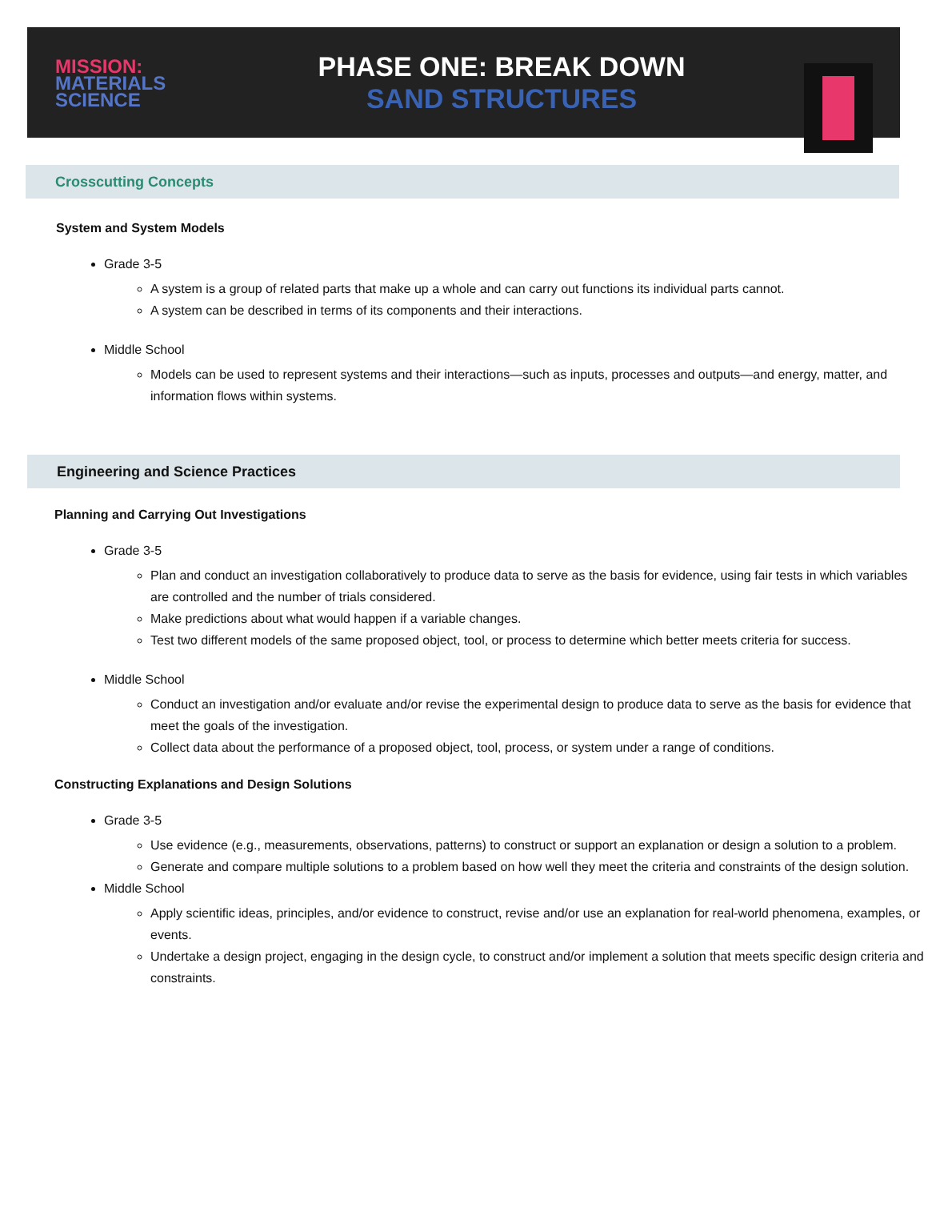MISSION:
MATERIALS
SCIENCE
PHASE ONE: BREAK DOWN
SAND STRUCTURES
Crosscutting Concepts
System and System Models
Grade 3-5
A system is a group of related parts that make up a whole and can carry out functions its individual parts cannot.
A system can be described in terms of its components and their interactions.
Middle School
Models can be used to represent systems and their interactions—such as inputs, processes and outputs—and energy, matter, and information flows within systems.
Engineering and Science Practices
Planning and Carrying Out Investigations
Grade 3-5
Plan and conduct an investigation collaboratively to produce data to serve as the basis for evidence, using fair tests in which variables are controlled and the number of trials considered.
Make predictions about what would happen if a variable changes.
Test two different models of the same proposed object, tool, or process to determine which better meets criteria for success.
Middle School
Conduct an investigation and/or evaluate and/or revise the experimental design to produce data to serve as the basis for evidence that meet the goals of the investigation.
Collect data about the performance of a proposed object, tool, process, or system under a range of conditions.
Constructing Explanations and Design Solutions
Grade 3-5
Use evidence (e.g., measurements, observations, patterns) to construct or support an explanation or design a solution to a problem.
Generate and compare multiple solutions to a problem based on how well they meet the criteria and constraints of the design solution.
Middle School
Apply scientific ideas, principles, and/or evidence to construct, revise and/or use an explanation for real-world phenomena, examples, or events.
Undertake a design project, engaging in the design cycle, to construct and/or implement a solution that meets specific design criteria and constraints.